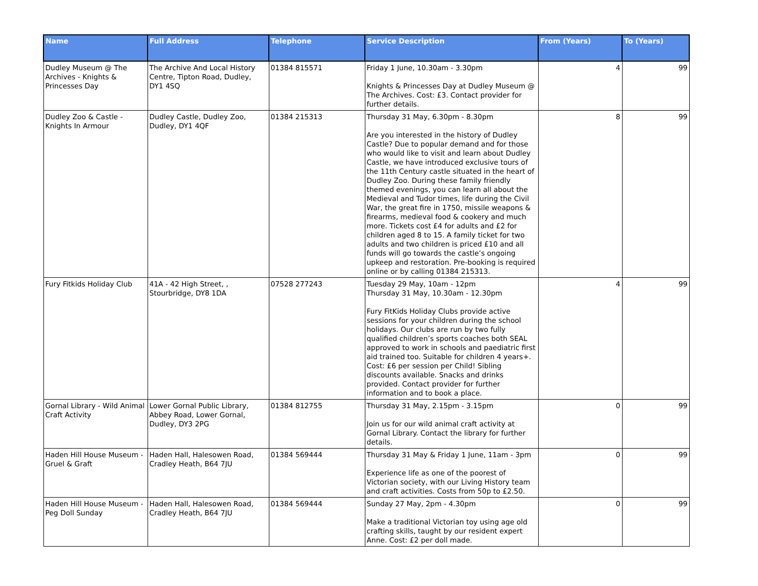| Name | Full Address | Telephone | Service Description | From (Years) | To (Years) |
| --- | --- | --- | --- | --- | --- |
| Dudley Museum @ The Archives - Knights & Princesses Day | The Archive And Local History Centre, Tipton Road, Dudley, DY1 4SQ | 01384 815571 | Friday 1 June, 10.30am - 3.30pm Knights & Princesses Day at Dudley Museum @ The Archives. Cost: £3. Contact provider for further details. | 4 | 99 |
| Dudley Zoo & Castle - Knights In Armour | Dudley Castle, Dudley Zoo, Dudley, DY1 4QF | 01384 215313 | Thursday 31 May, 6.30pm - 8.30pm Are you interested in the history of Dudley Castle? Due to popular demand and for those who would like to visit and learn about Dudley Castle, we have introduced exclusive tours of the 11th Century castle situated in the heart of Dudley Zoo. During these family friendly themed evenings, you can learn all about the Medieval and Tudor times, life during the Civil War, the great fire in 1750, missile weapons & firearms, medieval food & cookery and much more. Tickets cost £4 for adults and £2 for children aged 8 to 15. A family ticket for two adults and two children is priced £10 and all funds will go towards the castle’s ongoing upkeep and restoration. Pre-booking is required online or by calling 01384 215313. | 8 | 99 |
| Fury Fitkids Holiday Club | 41A - 42 High Street, , Stourbridge, DY8 1DA | 07528 277243 | Tuesday 29 May, 10am - 12pm Thursday 31 May, 10.30am - 12.30pm Fury FitKids Holiday Clubs provide active sessions for your children during the school holidays. Our clubs are run by two fully qualified children’s sports coaches both SEAL approved to work in schools and paediatric first aid trained too. Suitable for children 4 years+. Cost: £6 per session per Child! Sibling discounts available. Snacks and drinks provided. Contact provider for further information and to book a place. | 4 | 99 |
| Gornal Library - Wild Animal Craft Activity | Lower Gornal Public Library, Abbey Road, Lower Gornal, Dudley, DY3 2PG | 01384 812755 | Thursday 31 May, 2.15pm - 3.15pm Join us for our wild animal craft activity at Gornal Library. Contact the library for further details. | 0 | 99 |
| Haden Hill House Museum - Gruel & Graft | Haden Hall, Halesowen Road, Cradley Heath, B64 7JU | 01384 569444 | Thursday 31 May & Friday 1 June, 11am - 3pm Experience life as one of the poorest of Victorian society, with our Living History team and craft activities. Costs from 50p to £2.50. | 0 | 99 |
| Haden Hill House Museum - Peg Doll Sunday | Haden Hall, Halesowen Road, Cradley Heath, B64 7JU | 01384 569444 | Sunday 27 May, 2pm - 4.30pm Make a traditional Victorian toy using age old crafting skills, taught by our resident expert Anne. Cost: £2 per doll made. | 0 | 99 |